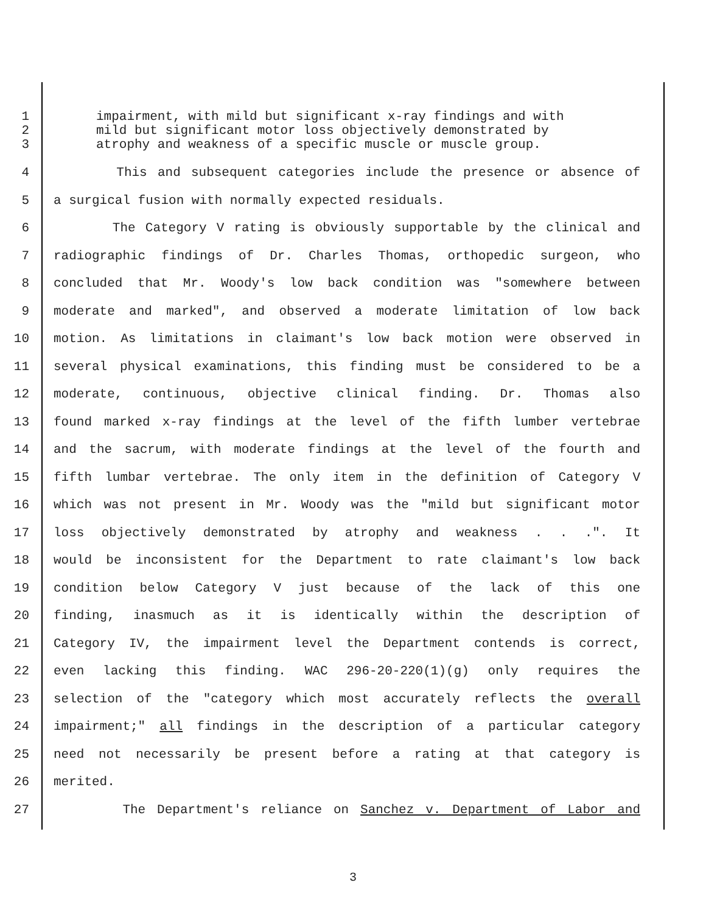1 impairment, with mild but significant x-ray findings and with
2 mild but significant motor loss objectively demonstrated by
3 atrophy and weakness of a specific muscle or muscle group.
4 This and subsequent categories include the presence or absence of
5 a surgical fusion with normally expected residuals.
6 The Category V rating is obviously supportable by the clinical and
7 radiographic findings of Dr. Charles Thomas, orthopedic surgeon, who
8 concluded that Mr. Woody's low back condition was "somewhere between
9 moderate and marked", and observed a moderate limitation of low back
10 motion. As limitations in claimant's low back motion were observed in
11 several physical examinations, this finding must be considered to be a
12 moderate, continuous, objective clinical finding. Dr. Thomas also
13 found marked x-ray findings at the level of the fifth lumber vertebrae
14 and the sacrum, with moderate findings at the level of the fourth and
15 fifth lumbar vertebrae. The only item in the definition of Category V
16 which was not present in Mr. Woody was the "mild but significant motor
17 loss objectively demonstrated by atrophy and weakness . . .". It
18 would be inconsistent for the Department to rate claimant's low back
19 condition below Category V just because of the lack of this one
20 finding, inasmuch as it is identically within the description of
21 Category IV, the impairment level the Department contends is correct,
22 even lacking this finding. WAC 296-20-220(1)(g) only requires the
23 selection of the "category which most accurately reflects the overall
24 impairment;" all findings in the description of a particular category
25 need not necessarily be present before a rating at that category is
26 merited.
27 The Department's reliance on Sanchez v. Department of Labor and
3